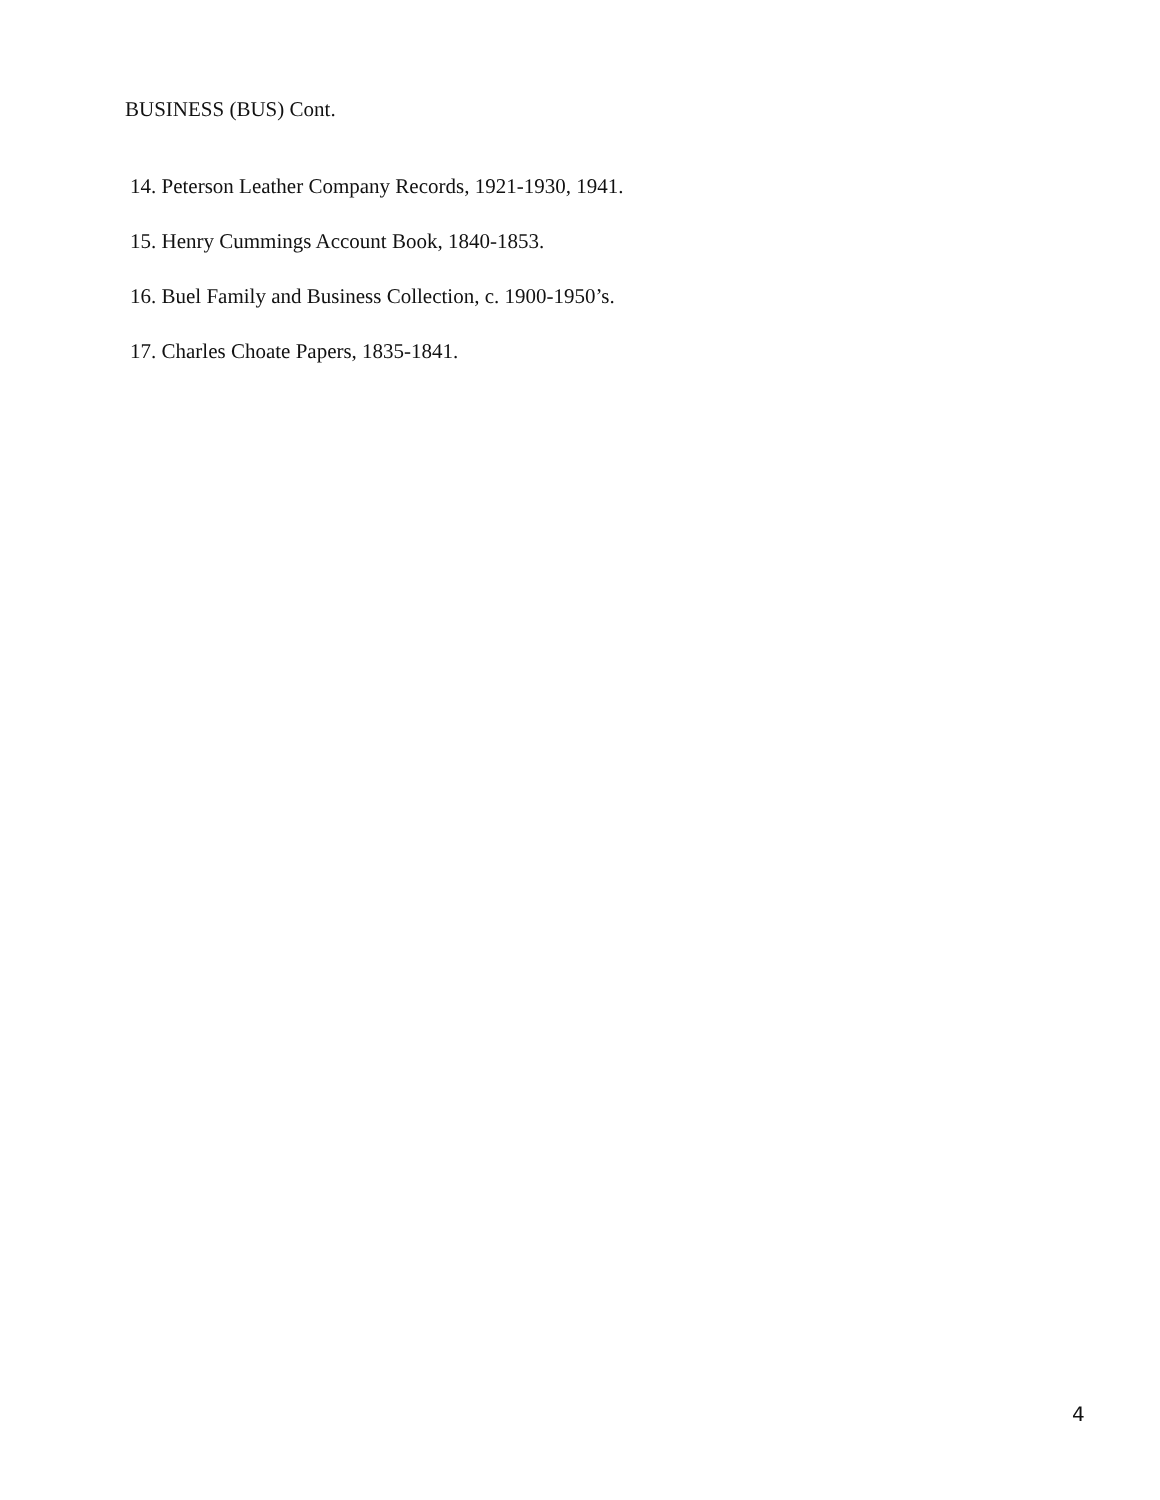BUSINESS (BUS) Cont.
14. Peterson Leather Company Records, 1921-1930, 1941.
15. Henry Cummings Account Book, 1840-1853.
16. Buel Family and Business Collection, c. 1900-1950’s.
17. Charles Choate Papers, 1835-1841.
4